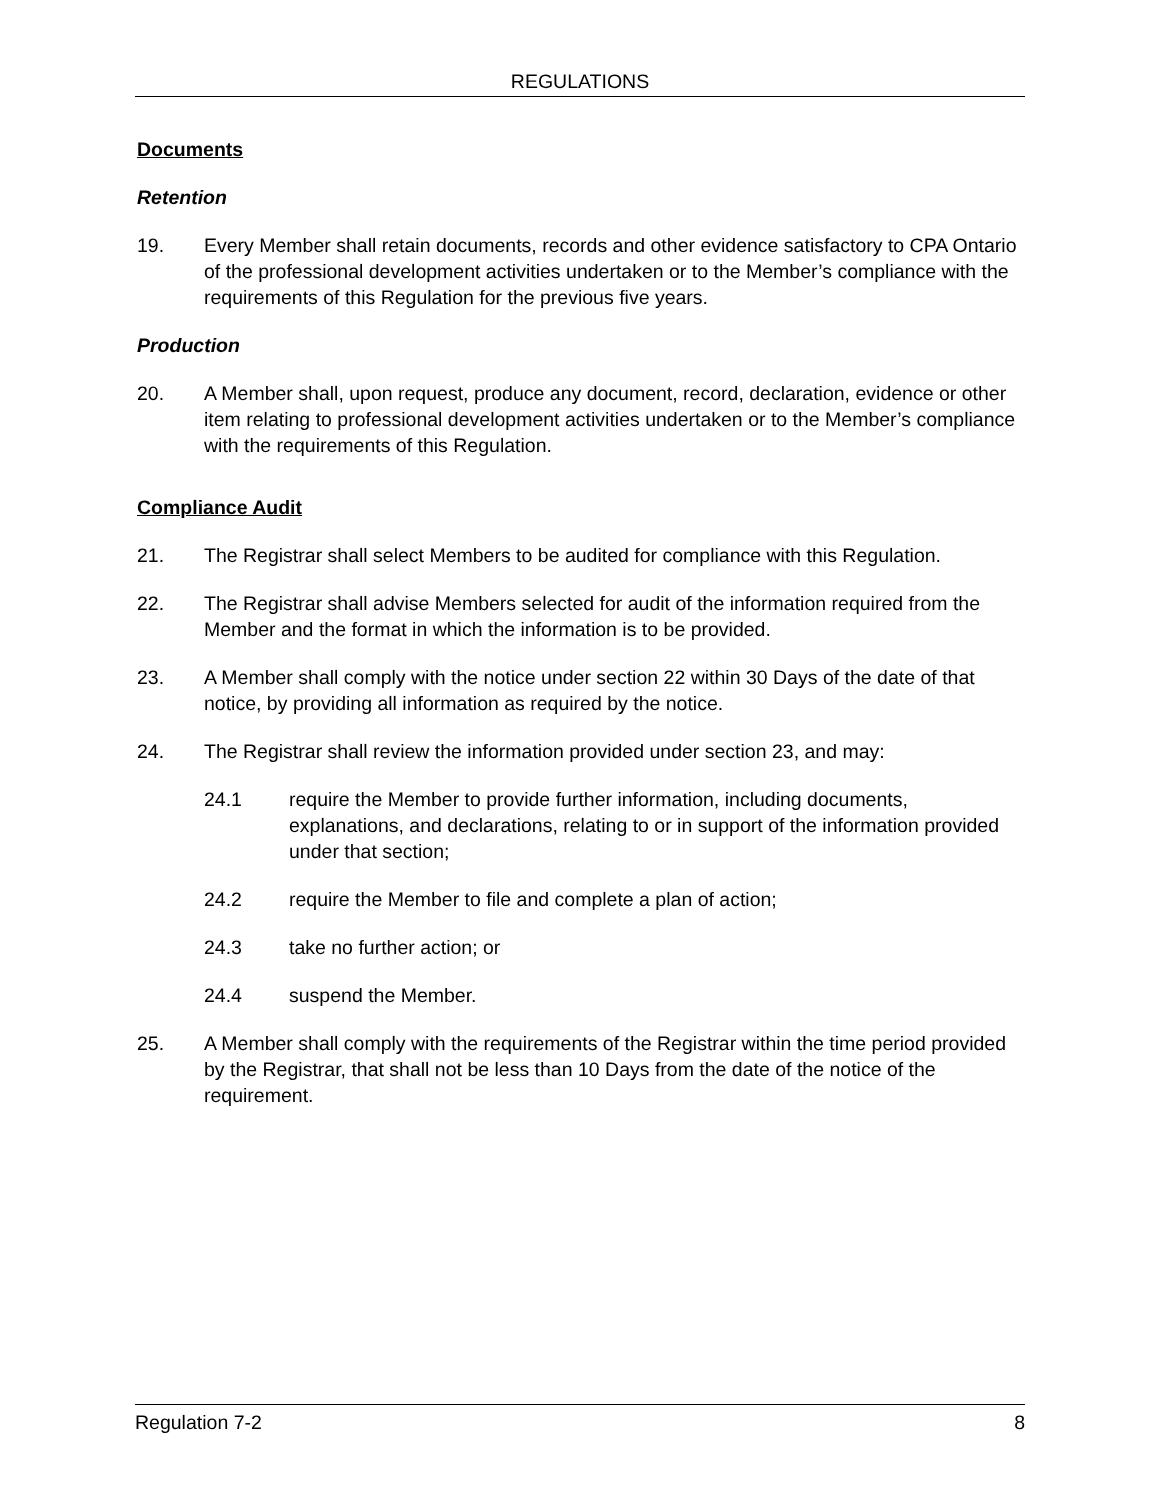REGULATIONS
Documents
Retention
19. Every Member shall retain documents, records and other evidence satisfactory to CPA Ontario of the professional development activities undertaken or to the Member’s compliance with the requirements of this Regulation for the previous five years.
Production
20. A Member shall, upon request, produce any document, record, declaration, evidence or other item relating to professional development activities undertaken or to the Member’s compliance with the requirements of this Regulation.
Compliance Audit
21. The Registrar shall select Members to be audited for compliance with this Regulation.
22. The Registrar shall advise Members selected for audit of the information required from the Member and the format in which the information is to be provided.
23. A Member shall comply with the notice under section 22 within 30 Days of the date of that notice, by providing all information as required by the notice.
24. The Registrar shall review the information provided under section 23, and may:
24.1 require the Member to provide further information, including documents, explanations, and declarations, relating to or in support of the information provided under that section;
24.2 require the Member to file and complete a plan of action;
24.3 take no further action; or
24.4 suspend the Member.
25. A Member shall comply with the requirements of the Registrar within the time period provided by the Registrar, that shall not be less than 10 Days from the date of the notice of the requirement.
Regulation 7-2 8